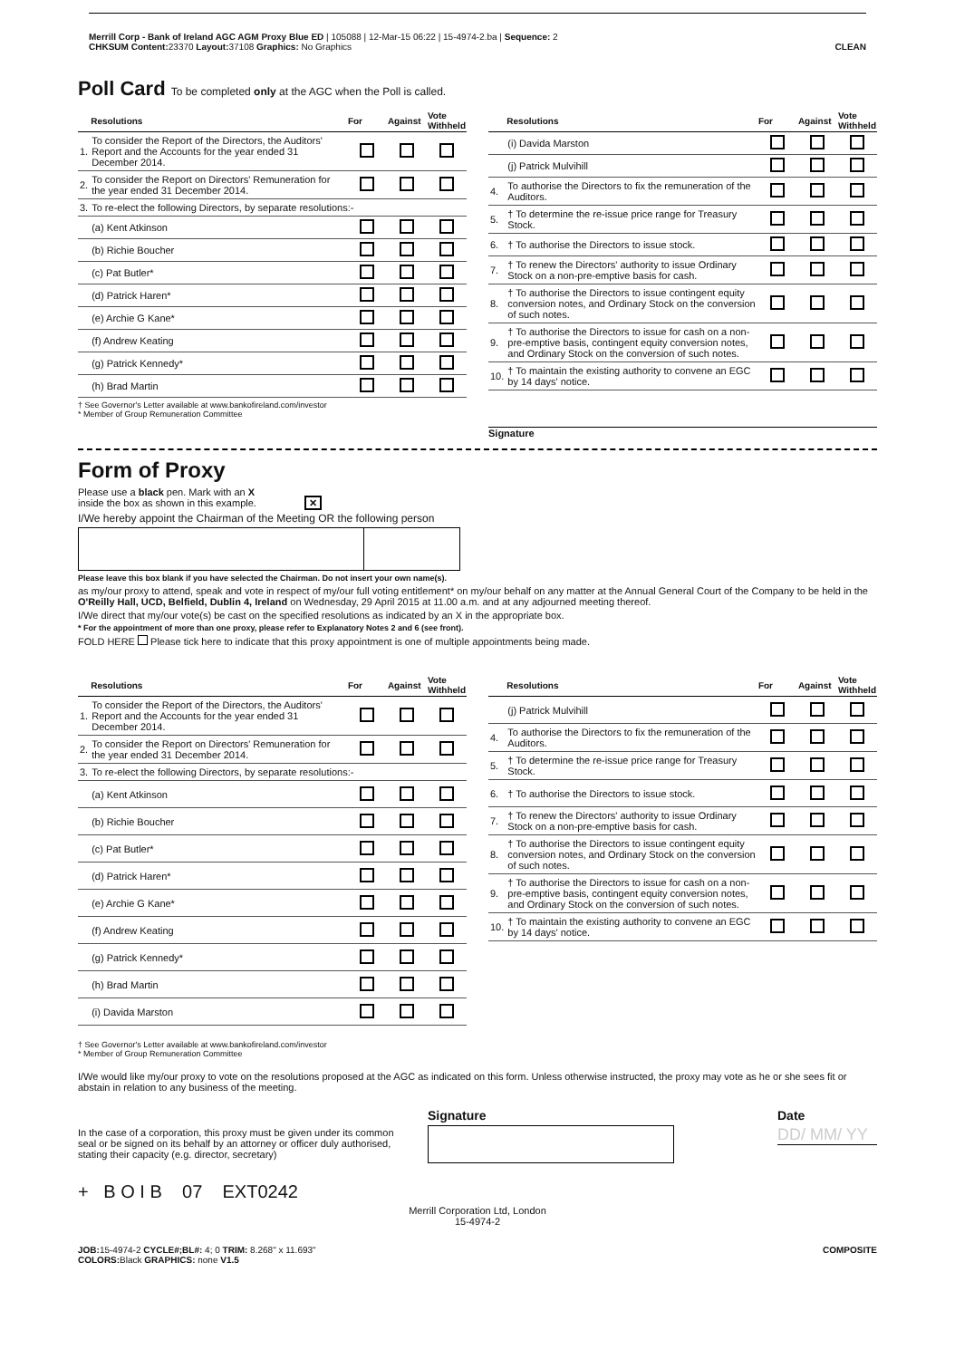Merrill Corp - Bank of Ireland AGC AGM Proxy Blue ED | 105088 | 12-Mar-15 06:22 | 15-4974-2.ba | Sequence: 2
CHKSUM Content: 23370 Layout: 37108 Graphics: No Graphics CLEAN
Poll Card To be completed only at the AGC when the Poll is called.
| | Resolutions | For | Against | Vote Withheld |
| --- | --- | --- | --- | --- |
| 1. | To consider the Report of the Directors, the Auditors' Report and the Accounts for the year ended 31 December 2014. | | | |
| 2. | To consider the Report on Directors' Remuneration for the year ended 31 December 2014. | | | |
| 3. | To re-elect the following Directors, by separate resolutions:- | | | |
| | (a) Kent Atkinson | | | |
| | (b) Richie Boucher | | | |
| | (c) Pat Butler* | | | |
| | (d) Patrick Haren* | | | |
| | (e) Archie G Kane* | | | |
| | (f) Andrew Keating | | | |
| | (g) Patrick Kennedy* | | | |
| | (h) Brad Martin | | | |
† See Governor's Letter available at www.bankofireland.com/investor
* Member of Group Remuneration Committee
| | Resolutions | For | Against | Vote Withheld |
| --- | --- | --- | --- | --- |
| | (i) Davida Marston | | | |
| | (j) Patrick Mulvihill | | | |
| 4. | To authorise the Directors to fix the remuneration of the Auditors. | | | |
| 5. | † To determine the re-issue price range for Treasury Stock. | | | |
| 6. | † To authorise the Directors to issue stock. | | | |
| 7. | † To renew the Directors' authority to issue Ordinary Stock on a non-pre-emptive basis for cash. | | | |
| 8. | † To authorise the Directors to issue contingent equity conversion notes, and Ordinary Stock on the conversion of such notes. | | | |
| 9. | † To authorise the Directors to issue for cash on a non-pre-emptive basis, contingent equity conversion notes, and Ordinary Stock on the conversion of such notes. | | | |
| 10. | † To maintain the existing authority to convene an EGC by 14 days' notice. | | | |
Signature
Form of Proxy
Please use a black pen. Mark with an X
inside the box as shown in this example. ✕
I/We hereby appoint the Chairman of the Meeting OR the following person
Please leave this box blank if you have selected the Chairman. Do not insert your own name(s).
as my/our proxy to attend, speak and vote in respect of my/our full voting entitlement* on my/our behalf on any matter at the Annual General Court of the Company to be held in the O'Reilly Hall, UCD, Belfield, Dublin 4, Ireland on Wednesday, 29 April 2015 at 11.00 a.m. and at any adjourned meeting thereof.
I/We direct that my/our vote(s) be cast on the specified resolutions as indicated by an X in the appropriate box.
* For the appointment of more than one proxy, please refer to Explanatory Notes 2 and 6 (see front).
FOLD HERE Please tick here to indicate that this proxy appointment is one of multiple appointments being made.
| | Resolutions | For | Against | Vote Withheld |
| --- | --- | --- | --- | --- |
| 1. | To consider the Report of the Directors, the Auditors' Report and the Accounts for the year ended 31 December 2014. | | | |
| 2. | To consider the Report on Directors' Remuneration for the year ended 31 December 2014. | | | |
| 3. | To re-elect the following Directors, by separate resolutions:- | | | |
| | (a) Kent Atkinson | | | |
| | (b) Richie Boucher | | | |
| | (c) Pat Butler* | | | |
| | (d) Patrick Haren* | | | |
| | (e) Archie G Kane* | | | |
| | (f) Andrew Keating | | | |
| | (g) Patrick Kennedy* | | | |
| | (h) Brad Martin | | | |
| | (i) Davida Marston | | | |
| | Resolutions | For | Against | Vote Withheld |
| --- | --- | --- | --- | --- |
| | (j) Patrick Mulvihill | | | |
| 4. | To authorise the Directors to fix the remuneration of the Auditors. | | | |
| 5. | † To determine the re-issue price range for Treasury Stock. | | | |
| 6. | † To authorise the Directors to issue stock. | | | |
| 7. | † To renew the Directors' authority to issue Ordinary Stock on a non-pre-emptive basis for cash. | | | |
| 8. | † To authorise the Directors to issue contingent equity conversion notes, and Ordinary Stock on the conversion of such notes. | | | |
| 9. | † To authorise the Directors to issue for cash on a non-pre-emptive basis, contingent equity conversion notes, and Ordinary Stock on the conversion of such notes. | | | |
| 10. | † To maintain the existing authority to convene an EGC by 14 days' notice. | | | |
† See Governor's Letter available at www.bankofireland.com/investor
* Member of Group Remuneration Committee
I/We would like my/our proxy to vote on the resolutions proposed at the AGC as indicated on this form. Unless otherwise instructed, the proxy may vote as he or she sees fit or abstain in relation to any business of the meeting.
In the case of a corporation, this proxy must be given under its common seal or be signed on its behalf by an attorney or officer duly authorised, stating their capacity (e.g. director, secretary)
Signature Date
DD/ MM/ YY
+ B O I B 07 EXT0242
Merrill Corporation Ltd, London
15-4974-2
JOB: 15-4974-2 CYCLE#;BL#: 4; 0 TRIM: 8.268" x 11.693" COMPOSITE
COLORS: Black GRAPHICS: none V1.5